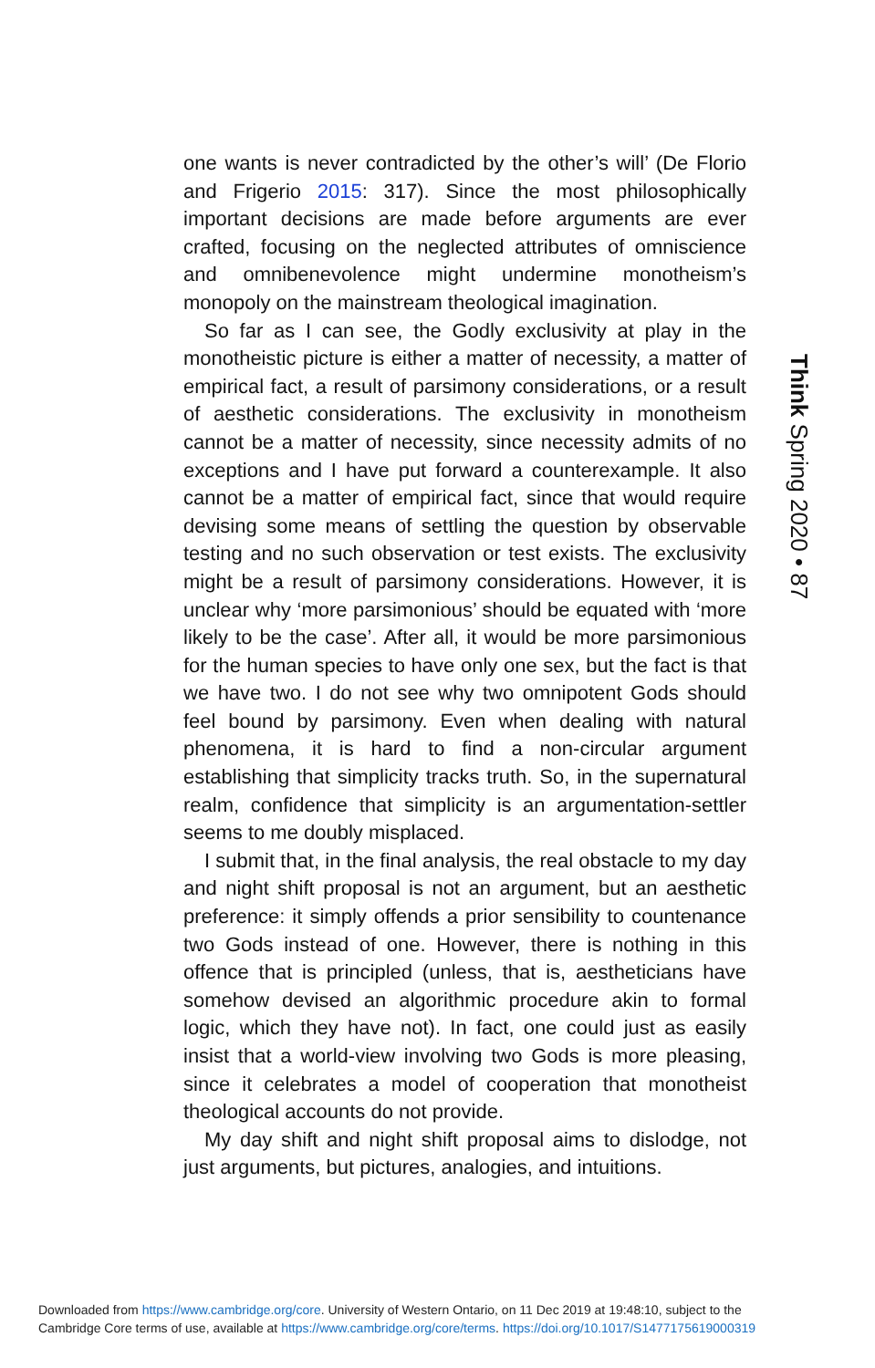one wants is never contradicted by the other’s will’ (De Florio and Frigerio 2015: 317). Since the most philosophically important decisions are made before arguments are ever crafted, focusing on the neglected attributes of omniscience and omnibenevolence might undermine monotheism’s monopoly on the mainstream theological imagination.
So far as I can see, the Godly exclusivity at play in the monotheistic picture is either a matter of necessity, a matter of empirical fact, a result of parsimony considerations, or a result of aesthetic considerations. The exclusivity in monotheism cannot be a matter of necessity, since necessity admits of no exceptions and I have put forward a counterexample. It also cannot be a matter of empirical fact, since that would require devising some means of settling the question by observable testing and no such observation or test exists. The exclusivity might be a result of parsimony considerations. However, it is unclear why ‘more parsimonious’ should be equated with ‘more likely to be the case’. After all, it would be more parsimonious for the human species to have only one sex, but the fact is that we have two. I do not see why two omnipotent Gods should feel bound by parsimony. Even when dealing with natural phenomena, it is hard to find a non-circular argument establishing that simplicity tracks truth. So, in the supernatural realm, confidence that simplicity is an argumentation-settler seems to me doubly misplaced.
I submit that, in the final analysis, the real obstacle to my day and night shift proposal is not an argument, but an aesthetic preference: it simply offends a prior sensibility to countenance two Gods instead of one. However, there is nothing in this offence that is principled (unless, that is, aestheticians have somehow devised an algorithmic procedure akin to formal logic, which they have not). In fact, one could just as easily insist that a world-view involving two Gods is more pleasing, since it celebrates a model of cooperation that monotheist theological accounts do not provide.
My day shift and night shift proposal aims to dislodge, not just arguments, but pictures, analogies, and intuitions.
Think Spring 2020 • 87
Downloaded from https://www.cambridge.org/core. University of Western Ontario, on 11 Dec 2019 at 19:48:10, subject to the
Cambridge Core terms of use, available at https://www.cambridge.org/core/terms. https://doi.org/10.1017/S1477175619000319